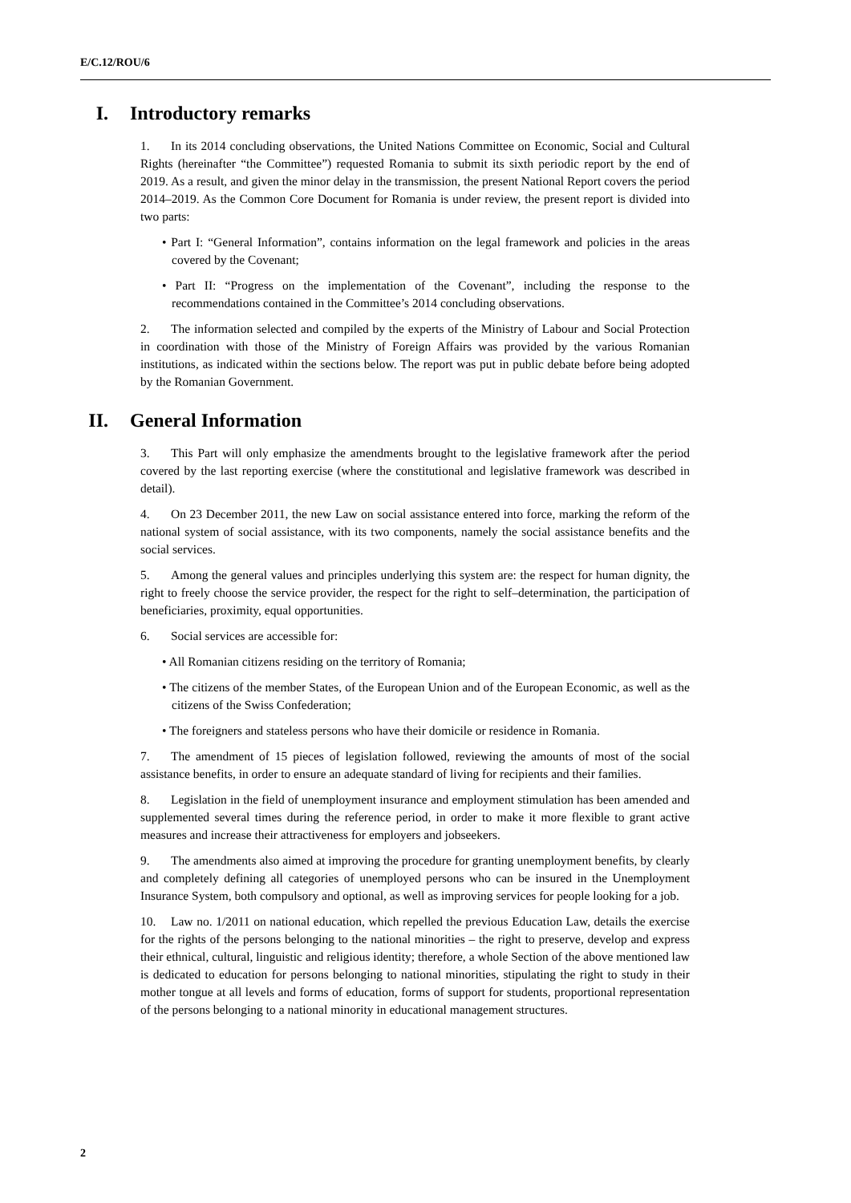E/C.12/ROU/6
I. Introductory remarks
1. In its 2014 concluding observations, the United Nations Committee on Economic, Social and Cultural Rights (hereinafter “the Committee”) requested Romania to submit its sixth periodic report by the end of 2019. As a result, and given the minor delay in the transmission, the present National Report covers the period 2014–2019. As the Common Core Document for Romania is under review, the present report is divided into two parts:
• Part I: “General Information”, contains information on the legal framework and policies in the areas covered by the Covenant;
• Part II: “Progress on the implementation of the Covenant”, including the response to the recommendations contained in the Committee’s 2014 concluding observations.
2. The information selected and compiled by the experts of the Ministry of Labour and Social Protection in coordination with those of the Ministry of Foreign Affairs was provided by the various Romanian institutions, as indicated within the sections below. The report was put in public debate before being adopted by the Romanian Government.
II. General Information
3. This Part will only emphasize the amendments brought to the legislative framework after the period covered by the last reporting exercise (where the constitutional and legislative framework was described in detail).
4. On 23 December 2011, the new Law on social assistance entered into force, marking the reform of the national system of social assistance, with its two components, namely the social assistance benefits and the social services.
5. Among the general values and principles underlying this system are: the respect for human dignity, the right to freely choose the service provider, the respect for the right to self–determination, the participation of beneficiaries, proximity, equal opportunities.
6. Social services are accessible for:
• All Romanian citizens residing on the territory of Romania;
• The citizens of the member States, of the European Union and of the European Economic, as well as the citizens of the Swiss Confederation;
• The foreigners and stateless persons who have their domicile or residence in Romania.
7. The amendment of 15 pieces of legislation followed, reviewing the amounts of most of the social assistance benefits, in order to ensure an adequate standard of living for recipients and their families.
8. Legislation in the field of unemployment insurance and employment stimulation has been amended and supplemented several times during the reference period, in order to make it more flexible to grant active measures and increase their attractiveness for employers and jobseekers.
9. The amendments also aimed at improving the procedure for granting unemployment benefits, by clearly and completely defining all categories of unemployed persons who can be insured in the Unemployment Insurance System, both compulsory and optional, as well as improving services for people looking for a job.
10. Law no. 1/2011 on national education, which repelled the previous Education Law, details the exercise for the rights of the persons belonging to the national minorities – the right to preserve, develop and express their ethnical, cultural, linguistic and religious identity; therefore, a whole Section of the above mentioned law is dedicated to education for persons belonging to national minorities, stipulating the right to study in their mother tongue at all levels and forms of education, forms of support for students, proportional representation of the persons belonging to a national minority in educational management structures.
2